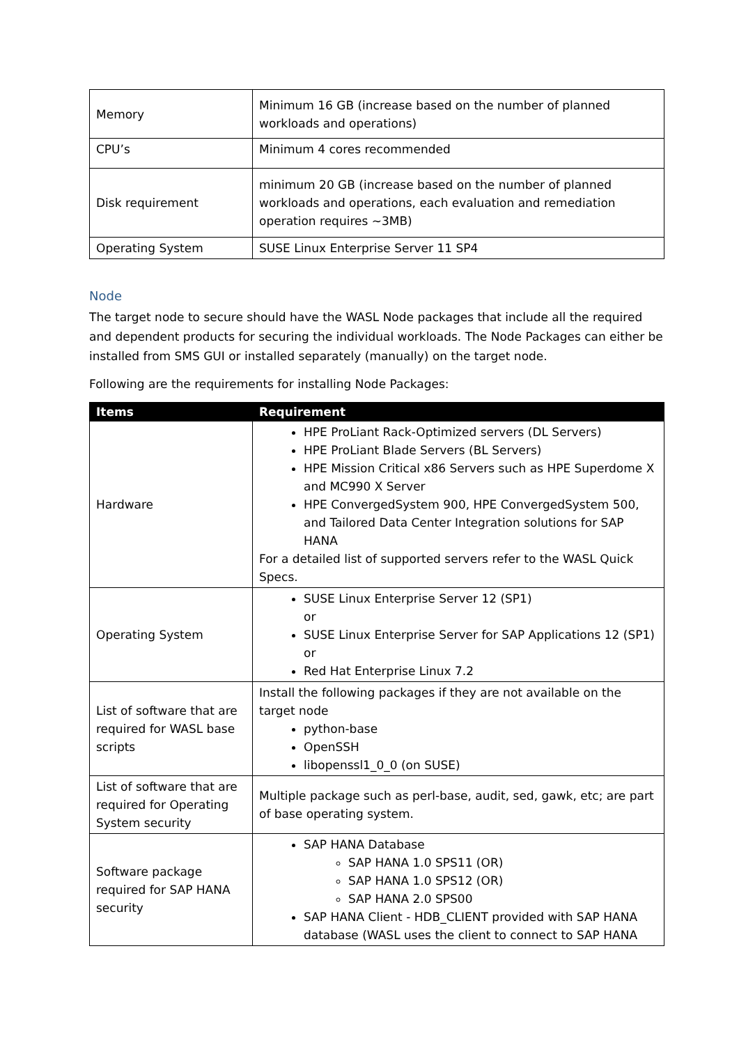| Memory | Minimum 16 GB (increase based on the number of planned workloads and operations) |
| CPU’s | Minimum 4 cores recommended |
| Disk requirement | minimum 20 GB (increase based on the number of planned workloads and operations, each evaluation and remediation operation requires ~3MB) |
| Operating System | SUSE Linux Enterprise Server 11 SP4 |
Node
The target node to secure should have the WASL Node packages that include all the required and dependent products for securing the individual workloads. The Node Packages can either be installed from SMS GUI or installed separately (manually) on the target node.
Following are the requirements for installing Node Packages:
| Items | Requirement |
| --- | --- |
| Hardware | HPE ProLiant Rack-Optimized servers (DL Servers) HPE ProLiant Blade Servers (BL Servers) HPE Mission Critical x86 Servers such as HPE Superdome X and MC990 X Server HPE ConvergedSystem 900, HPE ConvergedSystem 500, and Tailored Data Center Integration solutions for SAP HANA For a detailed list of supported servers refer to the WASL Quick Specs. |
| Operating System | SUSE Linux Enterprise Server 12 (SP1) or SUSE Linux Enterprise Server for SAP Applications 12 (SP1) or Red Hat Enterprise Linux 7.2 |
| List of software that are required for WASL base scripts | Install the following packages if they are not available on the target node python-base OpenSSH libopenssl1_0_0 (on SUSE) |
| List of software that are required for Operating System security | Multiple package such as perl-base, audit, sed, gawk, etc; are part of base operating system. |
| Software package required for SAP HANA security | SAP HANA Database SAP HANA 1.0 SPS11 (OR) SAP HANA 1.0 SPS12 (OR) SAP HANA 2.0 SPS00 SAP HANA Client - HDB_CLIENT provided with SAP HANA database (WASL uses the client to connect to SAP HANA |